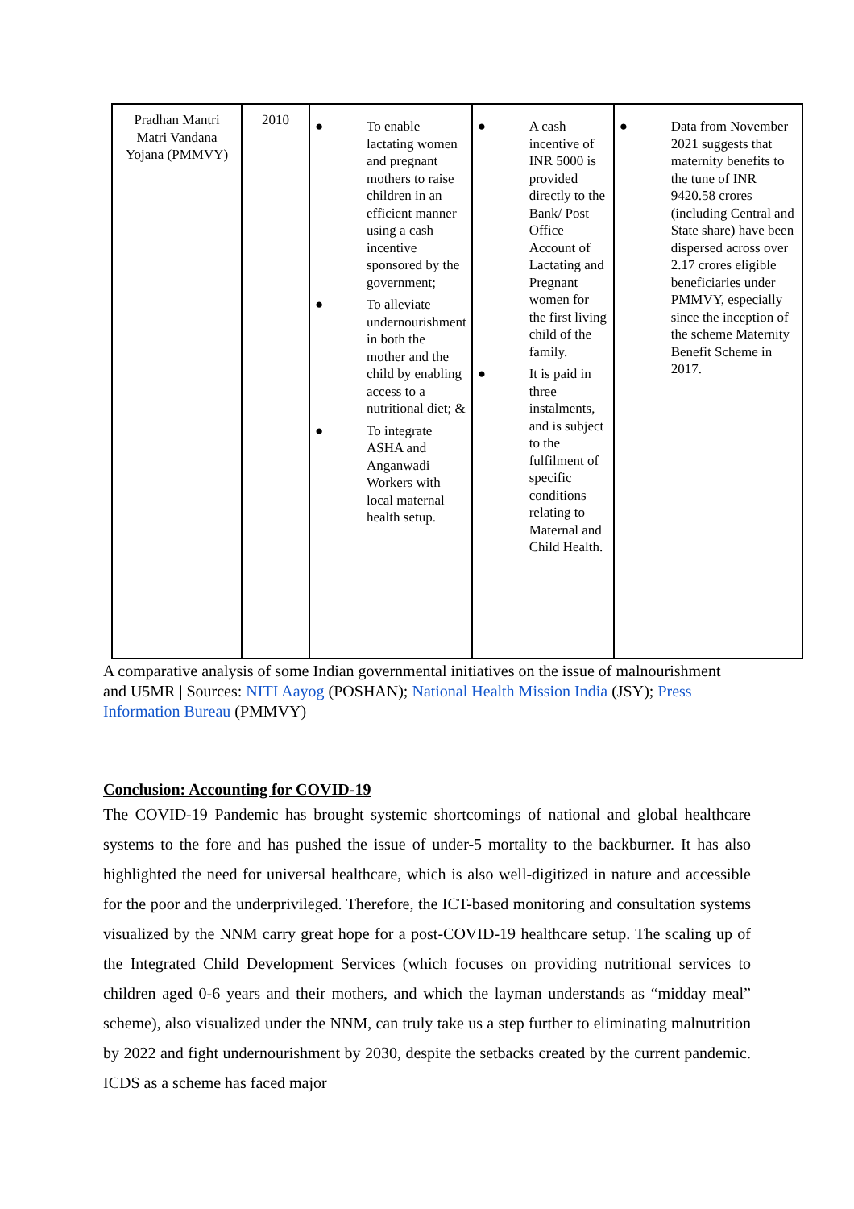| Pradhan Mantri Matri Vandana Yojana (PMMVY) | 2010 | ● To enable lactating women and pregnant mothers to raise children in an efficient manner using a cash incentive sponsored by the government; ● To alleviate undernourishment in both the mother and the child by enabling access to a nutritional diet; & ● To integrate ASHA and Anganwadi Workers with local maternal health setup. | ● A cash incentive of INR 5000 is provided directly to the Bank/ Post Office Account of Lactating and Pregnant women for the first living child of the family. ● It is paid in three instalments, and is subject to the fulfilment of specific conditions relating to Maternal and Child Health. | ● Data from November 2021 suggests that maternity benefits to the tune of INR 9420.58 crores (including Central and State share) have been dispersed across over 2.17 crores eligible beneficiaries under PMMVY, especially since the inception of the scheme Maternity Benefit Scheme in 2017. |
A comparative analysis of some Indian governmental initiatives on the issue of malnourishment and U5MR | Sources: NITI Aayog (POSHAN); National Health Mission India (JSY); Press Information Bureau (PMMVY)
Conclusion: Accounting for COVID-19
The COVID-19 Pandemic has brought systemic shortcomings of national and global healthcare systems to the fore and has pushed the issue of under-5 mortality to the backburner. It has also highlighted the need for universal healthcare, which is also well-digitized in nature and accessible for the poor and the underprivileged. Therefore, the ICT-based monitoring and consultation systems visualized by the NNM carry great hope for a post-COVID-19 healthcare setup. The scaling up of the Integrated Child Development Services (which focuses on providing nutritional services to children aged 0-6 years and their mothers, and which the layman understands as “midday meal” scheme), also visualized under the NNM, can truly take us a step further to eliminating malnutrition by 2022 and fight undernourishment by 2030, despite the setbacks created by the current pandemic. ICDS as a scheme has faced major